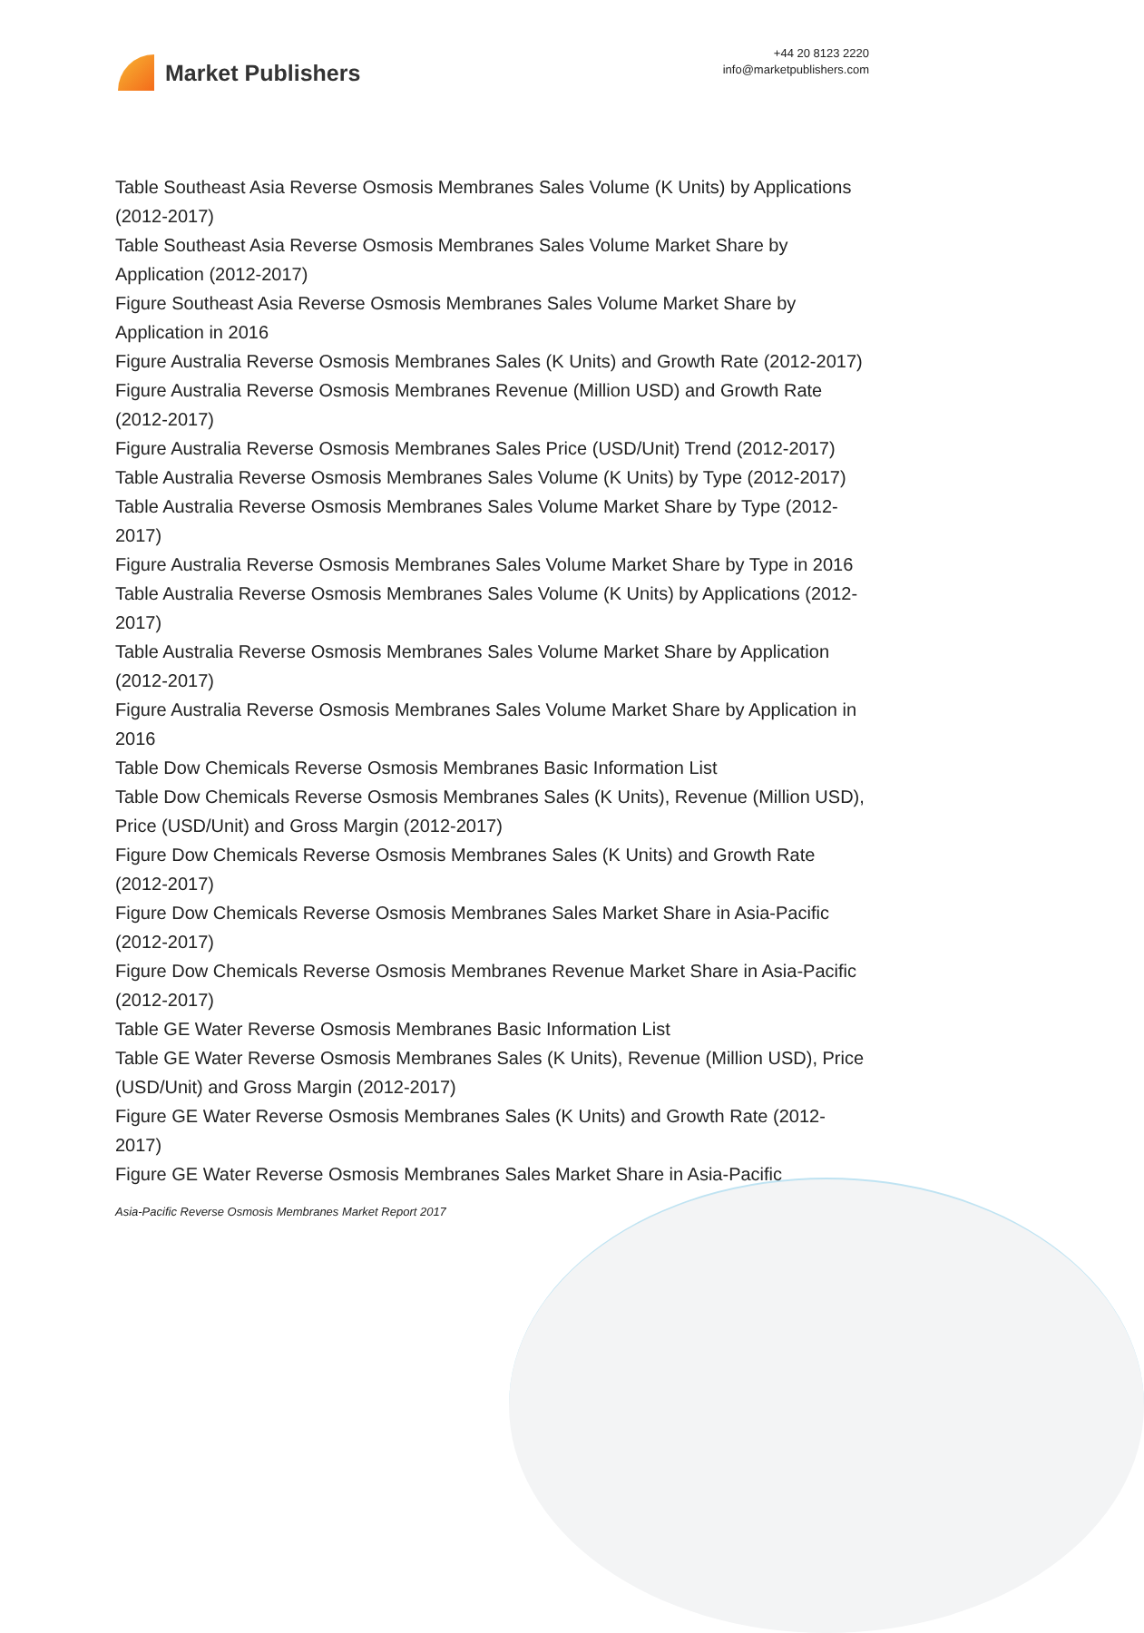Market Publishers
+44 20 8123 2220
info@marketpublishers.com
Table Southeast Asia Reverse Osmosis Membranes Sales Volume (K Units) by Applications (2012-2017)
Table Southeast Asia Reverse Osmosis Membranes Sales Volume Market Share by Application (2012-2017)
Figure Southeast Asia Reverse Osmosis Membranes Sales Volume Market Share by Application in 2016
Figure Australia Reverse Osmosis Membranes Sales (K Units) and Growth Rate (2012-2017)
Figure Australia Reverse Osmosis Membranes Revenue (Million USD) and Growth Rate (2012-2017)
Figure Australia Reverse Osmosis Membranes Sales Price (USD/Unit) Trend (2012-2017)
Table Australia Reverse Osmosis Membranes Sales Volume (K Units) by Type (2012-2017)
Table Australia Reverse Osmosis Membranes Sales Volume Market Share by Type (2012-2017)
Figure Australia Reverse Osmosis Membranes Sales Volume Market Share by Type in 2016
Table Australia Reverse Osmosis Membranes Sales Volume (K Units) by Applications (2012-2017)
Table Australia Reverse Osmosis Membranes Sales Volume Market Share by Application (2012-2017)
Figure Australia Reverse Osmosis Membranes Sales Volume Market Share by Application in 2016
Table Dow Chemicals Reverse Osmosis Membranes Basic Information List
Table Dow Chemicals Reverse Osmosis Membranes Sales (K Units), Revenue (Million USD), Price (USD/Unit) and Gross Margin (2012-2017)
Figure Dow Chemicals Reverse Osmosis Membranes Sales (K Units) and Growth Rate (2012-2017)
Figure Dow Chemicals Reverse Osmosis Membranes Sales Market Share in Asia-Pacific (2012-2017)
Figure Dow Chemicals Reverse Osmosis Membranes Revenue Market Share in Asia-Pacific (2012-2017)
Table GE Water Reverse Osmosis Membranes Basic Information List
Table GE Water Reverse Osmosis Membranes Sales (K Units), Revenue (Million USD), Price (USD/Unit) and Gross Margin (2012-2017)
Figure GE Water Reverse Osmosis Membranes Sales (K Units) and Growth Rate (2012-2017)
Figure GE Water Reverse Osmosis Membranes Sales Market Share in Asia-Pacific
Asia-Pacific Reverse Osmosis Membranes Market Report 2017